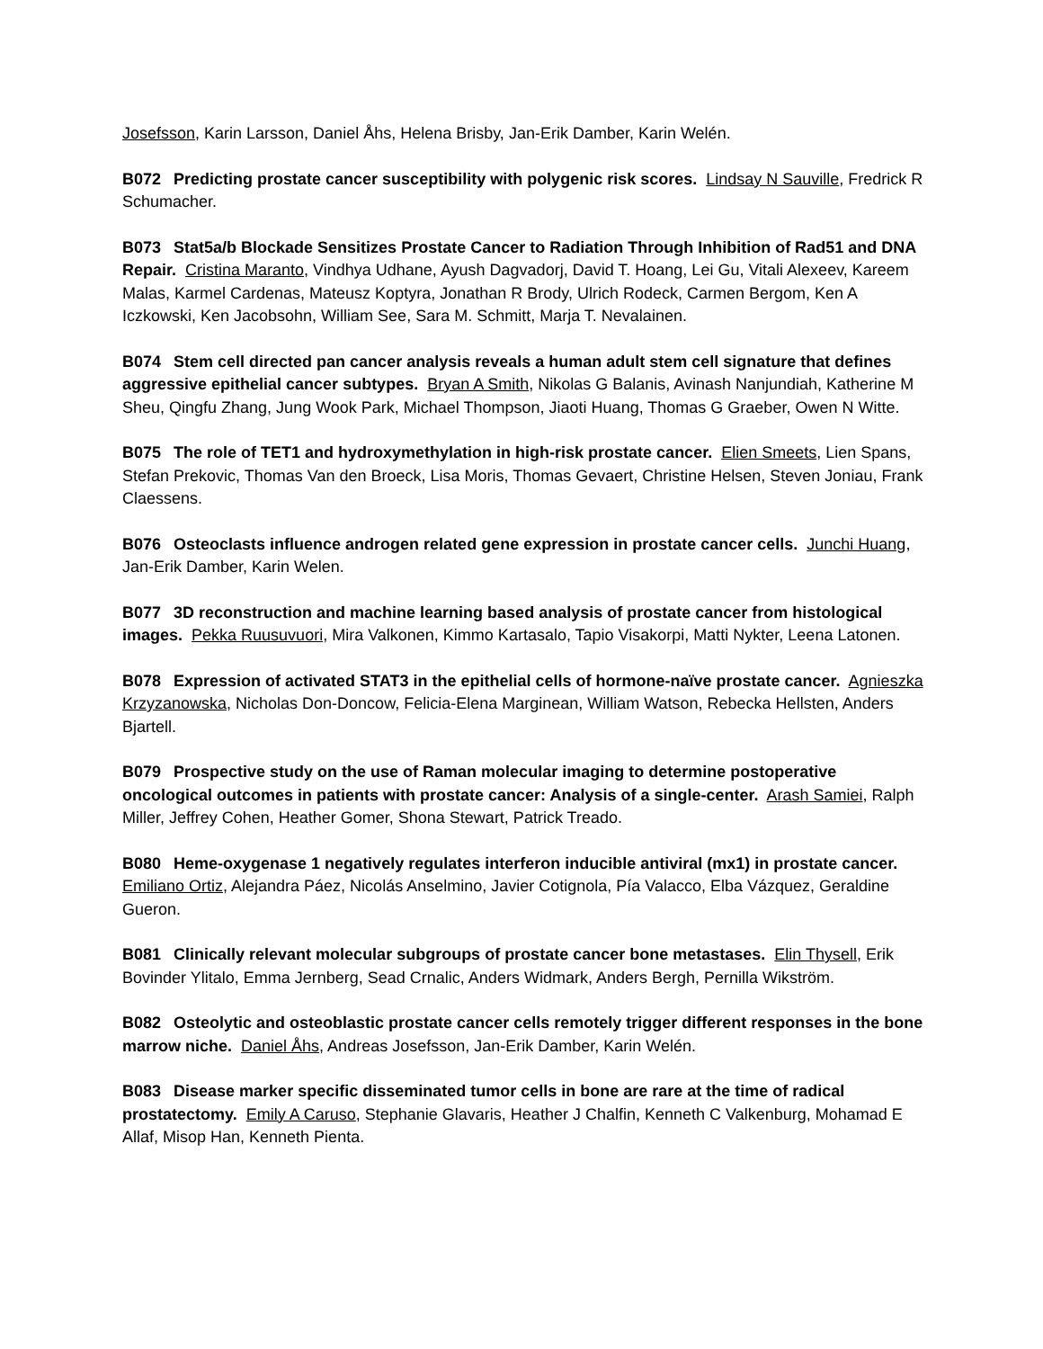Josefsson, Karin Larsson, Daniel Åhs, Helena Brisby, Jan-Erik Damber, Karin Welén.
B072 Predicting prostate cancer susceptibility with polygenic risk scores. Lindsay N Sauville, Fredrick R Schumacher.
B073 Stat5a/b Blockade Sensitizes Prostate Cancer to Radiation Through Inhibition of Rad51 and DNA Repair. Cristina Maranto, Vindhya Udhane, Ayush Dagvadorj, David T. Hoang, Lei Gu, Vitali Alexeev, Kareem Malas, Karmel Cardenas, Mateusz Koptyra, Jonathan R Brody, Ulrich Rodeck, Carmen Bergom, Ken A Iczkowski, Ken Jacobsohn, William See, Sara M. Schmitt, Marja T. Nevalainen.
B074 Stem cell directed pan cancer analysis reveals a human adult stem cell signature that defines aggressive epithelial cancer subtypes. Bryan A Smith, Nikolas G Balanis, Avinash Nanjundiah, Katherine M Sheu, Qingfu Zhang, Jung Wook Park, Michael Thompson, Jiaoti Huang, Thomas G Graeber, Owen N Witte.
B075 The role of TET1 and hydroxymethylation in high-risk prostate cancer. Elien Smeets, Lien Spans, Stefan Prekovic, Thomas Van den Broeck, Lisa Moris, Thomas Gevaert, Christine Helsen, Steven Joniau, Frank Claessens.
B076 Osteoclasts influence androgen related gene expression in prostate cancer cells. Junchi Huang, Jan-Erik Damber, Karin Welen.
B077 3D reconstruction and machine learning based analysis of prostate cancer from histological images. Pekka Ruusuvuori, Mira Valkonen, Kimmo Kartasalo, Tapio Visakorpi, Matti Nykter, Leena Latonen.
B078 Expression of activated STAT3 in the epithelial cells of hormone-naïve prostate cancer. Agnieszka Krzyzanowska, Nicholas Don-Doncow, Felicia-Elena Marginean, William Watson, Rebecka Hellsten, Anders Bjartell.
B079 Prospective study on the use of Raman molecular imaging to determine postoperative oncological outcomes in patients with prostate cancer: Analysis of a single-center. Arash Samiei, Ralph Miller, Jeffrey Cohen, Heather Gomer, Shona Stewart, Patrick Treado.
B080 Heme-oxygenase 1 negatively regulates interferon inducible antiviral (mx1) in prostate cancer. Emiliano Ortiz, Alejandra Páez, Nicolás Anselmino, Javier Cotignola, Pía Valacco, Elba Vázquez, Geraldine Gueron.
B081 Clinically relevant molecular subgroups of prostate cancer bone metastases. Elin Thysell, Erik Bovinder Ylitalo, Emma Jernberg, Sead Crnalic, Anders Widmark, Anders Bergh, Pernilla Wikström.
B082 Osteolytic and osteoblastic prostate cancer cells remotely trigger different responses in the bone marrow niche. Daniel Åhs, Andreas Josefsson, Jan-Erik Damber, Karin Welén.
B083 Disease marker specific disseminated tumor cells in bone are rare at the time of radical prostatectomy. Emily A Caruso, Stephanie Glavaris, Heather J Chalfin, Kenneth C Valkenburg, Mohamad E Allaf, Misop Han, Kenneth Pienta.